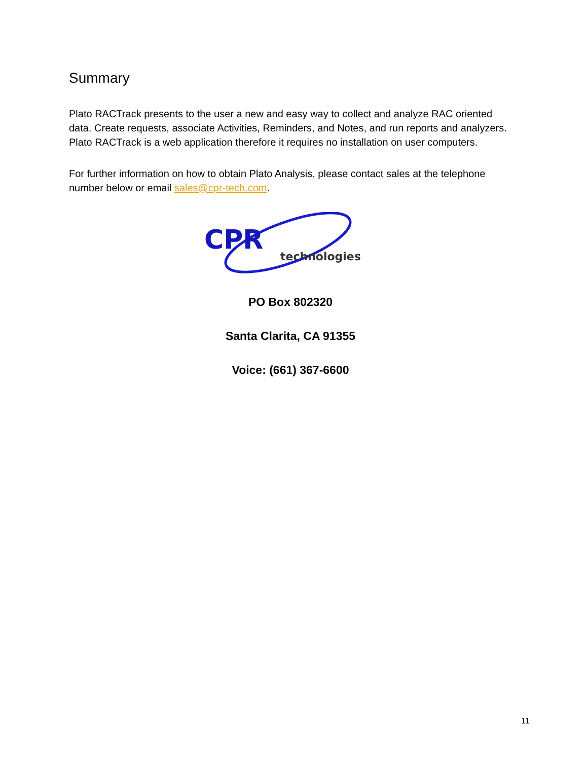Summary
Plato RACTrack presents to the user a new and easy way to collect and analyze RAC oriented data. Create requests, associate Activities, Reminders, and Notes, and run reports and analyzers. Plato RACTrack is a web application therefore it requires no installation on user computers.
For further information on how to obtain Plato Analysis, please contact sales at the telephone number below or email sales@cpr-tech.com.
CPR
technologies
PO Box 802320
Santa Clarita, CA 91355
Voice: (661) 367-6600
11